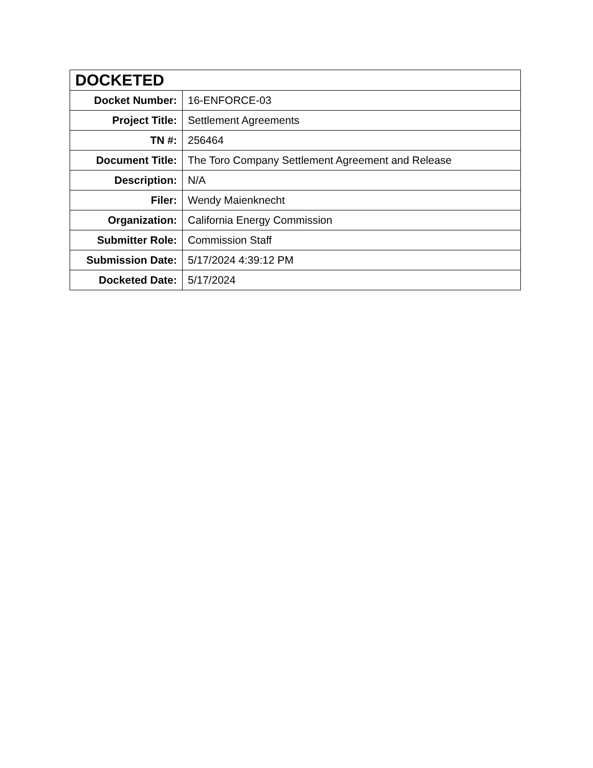| DOCKETED | |
| --- | --- |
| Docket Number: | 16-ENFORCE-03 |
| Project Title: | Settlement Agreements |
| TN #: | 256464 |
| Document Title: | The Toro Company Settlement Agreement and Release |
| Description: | N/A |
| Filer: | Wendy Maienknecht |
| Organization: | California Energy Commission |
| Submitter Role: | Commission Staff |
| Submission Date: | 5/17/2024 4:39:12 PM |
| Docketed Date: | 5/17/2024 |